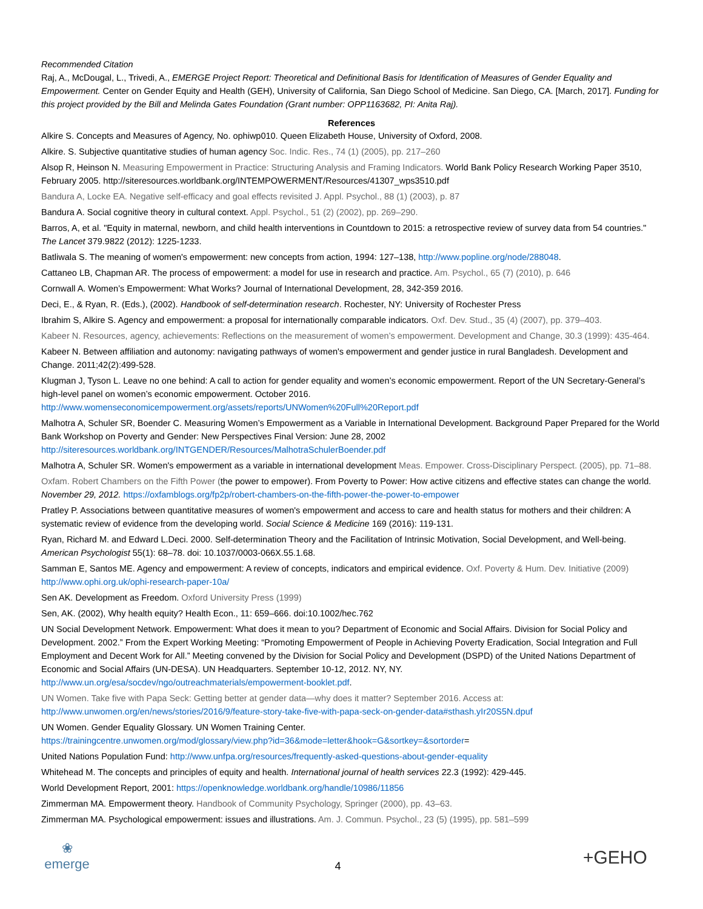Recommended Citation
Raj, A., McDougal, L., Trivedi, A., EMERGE Project Report: Theoretical and Definitional Basis for Identification of Measures of Gender Equality and Empowerment. Center on Gender Equity and Health (GEH), University of California, San Diego School of Medicine. San Diego, CA. [March, 2017]. Funding for this project provided by the Bill and Melinda Gates Foundation (Grant number: OPP1163682, PI: Anita Raj).
References
Alkire S. Concepts and Measures of Agency, No. ophiwp010. Queen Elizabeth House, University of Oxford, 2008.
Alkire. S. Subjective quantitative studies of human agency Soc. Indic. Res., 74 (1) (2005), pp. 217–260
Alsop R, Heinson N. Measuring Empowerment in Practice: Structuring Analysis and Framing Indicators. World Bank Policy Research Working Paper 3510, February 2005. http://siteresources.worldbank.org/INTEMPOWERMENT/Resources/41307_wps3510.pdf
Bandura A, Locke EA. Negative self-efficacy and goal effects revisited J. Appl. Psychol., 88 (1) (2003), p. 87
Bandura A. Social cognitive theory in cultural context. Appl. Psychol., 51 (2) (2002), pp. 269–290.
Barros, A, et al. "Equity in maternal, newborn, and child health interventions in Countdown to 2015: a retrospective review of survey data from 54 countries." The Lancet 379.9822 (2012): 1225-1233.
Batliwala S. The meaning of women's empowerment: new concepts from action, 1994: 127–138, http://www.popline.org/node/288048.
Cattaneo LB, Chapman AR. The process of empowerment: a model for use in research and practice. Am. Psychol., 65 (7) (2010), p. 646
Cornwall A. Women’s Empowerment: What Works? Journal of International Development, 28, 342-359 2016.
Deci, E., & Ryan, R. (Eds.), (2002). Handbook of self-determination research. Rochester, NY: University of Rochester Press
Ibrahim S, Alkire S. Agency and empowerment: a proposal for internationally comparable indicators. Oxf. Dev. Stud., 35 (4) (2007), pp. 379–403.
Kabeer N. Resources, agency, achievements: Reflections on the measurement of women’s empowerment. Development and Change, 30.3 (1999): 435-464.
Kabeer N. Between affiliation and autonomy: navigating pathways of women's empowerment and gender justice in rural Bangladesh. Development and Change. 2011;42(2):499-528.
Klugman J, Tyson L. Leave no one behind: A call to action for gender equality and women’s economic empowerment. Report of the UN Secretary-General’s high-level panel on women’s economic empowerment. October 2016.
http://www.womenseconomicempowerment.org/assets/reports/UNWomen%20Full%20Report.pdf
Malhotra A, Schuler SR, Boender C. Measuring Women’s Empowerment as a Variable in International Development. Background Paper Prepared for the World Bank Workshop on Poverty and Gender: New Perspectives Final Version: June 28, 2002
http://siteresources.worldbank.org/INTGENDER/Resources/MalhotraSchulerBoender.pdf
Malhotra A, Schuler SR. Women's empowerment as a variable in international development Meas. Empower. Cross-Disciplinary Perspect. (2005), pp. 71–88.
Oxfam. Robert Chambers on the Fifth Power (the power to empower). From Poverty to Power: How active citizens and effective states can change the world. November 29, 2012. https://oxfamblogs.org/fp2p/robert-chambers-on-the-fifth-power-the-power-to-empower
Pratley P. Associations between quantitative measures of women's empowerment and access to care and health status for mothers and their children: A systematic review of evidence from the developing world. Social Science & Medicine 169 (2016): 119-131.
Ryan, Richard M. and Edward L.Deci. 2000. Self-determination Theory and the Facilitation of Intrinsic Motivation, Social Development, and Well-being. American Psychologist 55(1): 68–78. doi: 10.1037/0003-066X.55.1.68.
Samman E, Santos ME. Agency and empowerment: A review of concepts, indicators and empirical evidence. Oxf. Poverty & Hum. Dev. Initiative (2009) http://www.ophi.org.uk/ophi-research-paper-10a/
Sen AK. Development as Freedom. Oxford University Press (1999)
Sen, AK. (2002), Why health equity? Health Econ., 11: 659–666. doi:10.1002/hec.762
UN Social Development Network. Empowerment: What does it mean to you? Department of Economic and Social Affairs. Division for Social Policy and Development. 2002.” From the Expert Working Meeting: “Promoting Empowerment of People in Achieving Poverty Eradication, Social Integration and Full Employment and Decent Work for All.” Meeting convened by the Division for Social Policy and Development (DSPD) of the United Nations Department of Economic and Social Affairs (UN-DESA). UN Headquarters. September 10-12, 2012. NY, NY.
http://www.un.org/esa/socdev/ngo/outreachmaterials/empowerment-booklet.pdf.
UN Women. Take five with Papa Seck: Getting better at gender data—why does it matter? September 2016. Access at:
http://www.unwomen.org/en/news/stories/2016/9/feature-story-take-five-with-papa-seck-on-gender-data#sthash.yIr20S5N.dpuf
UN Women. Gender Equality Glossary. UN Women Training Center.
https://trainingcentre.unwomen.org/mod/glossary/view.php?id=36&mode=letter&hook=G&sortkey=&sortorder=
United Nations Population Fund: http://www.unfpa.org/resources/frequently-asked-questions-about-gender-equality
Whitehead M. The concepts and principles of equity and health. International journal of health services 22.3 (1992): 429-445.
World Development Report, 2001: https://openknowledge.worldbank.org/handle/10986/11856
Zimmerman MA. Empowerment theory. Handbook of Community Psychology, Springer (2000), pp. 43–63.
Zimmerman MA. Psychological empowerment: issues and illustrations. Am. J. Commun. Psychol., 23 (5) (1995), pp. 581–599
❀
emerge
4
+GEHO